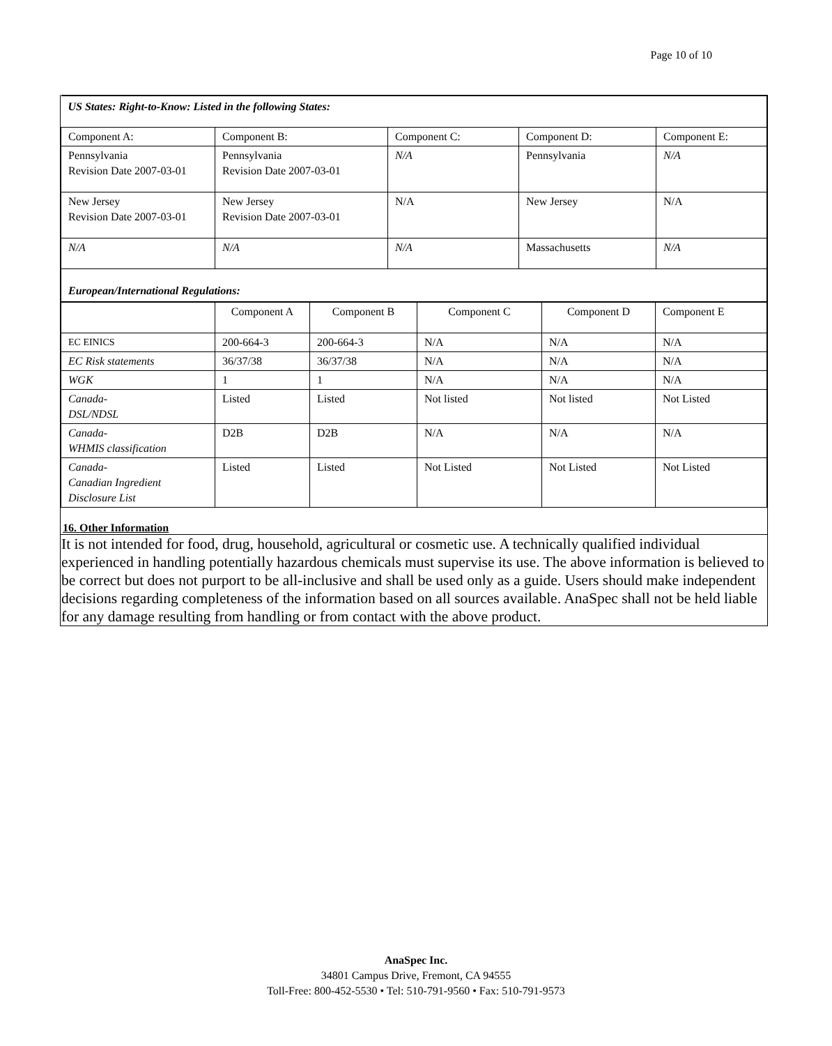Page 10 of 10
| US States: Right-to-Know: Listed in the following States: | | | | |
| Component A: | Component B: | Component C: | Component D: | Component E: |
| Pennsylvania Revision Date 2007-03-01 | Pennsylvania Revision Date 2007-03-01 | N/A | Pennsylvania | N/A |
| New Jersey Revision Date 2007-03-01 | New Jersey Revision Date 2007-03-01 | N/A | New Jersey | N/A |
| N/A | N/A | N/A | Massachusetts | N/A |
| European/International Regulations: | | | | |
| | Component A | Component B | Component C | Component D | Component E |
| EC EINICS | 200-664-3 | 200-664-3 | N/A | N/A | N/A |
| EC Risk statements | 36/37/38 | 36/37/38 | N/A | N/A | N/A |
| WGK | 1 | 1 | N/A | N/A | N/A |
| Canada- DSL/NDSL | Listed | Listed | Not listed | Not listed | Not Listed |
| Canada- WHMIS classification | D2B | D2B | N/A | N/A | N/A |
| Canada- Canadian Ingredient Disclosure List | Listed | Listed | Not Listed | Not Listed | Not Listed |
16. Other Information
It is not intended for food, drug, household, agricultural or cosmetic use. A technically qualified individual experienced in handling potentially hazardous chemicals must supervise its use. The above information is believed to be correct but does not purport to be all-inclusive and shall be used only as a guide. Users should make independent decisions regarding completeness of the information based on all sources available. AnaSpec shall not be held liable for any damage resulting from handling or from contact with the above product.
AnaSpec Inc.
34801 Campus Drive, Fremont, CA 94555
Toll-Free: 800-452-5530 • Tel: 510-791-9560 • Fax: 510-791-9573